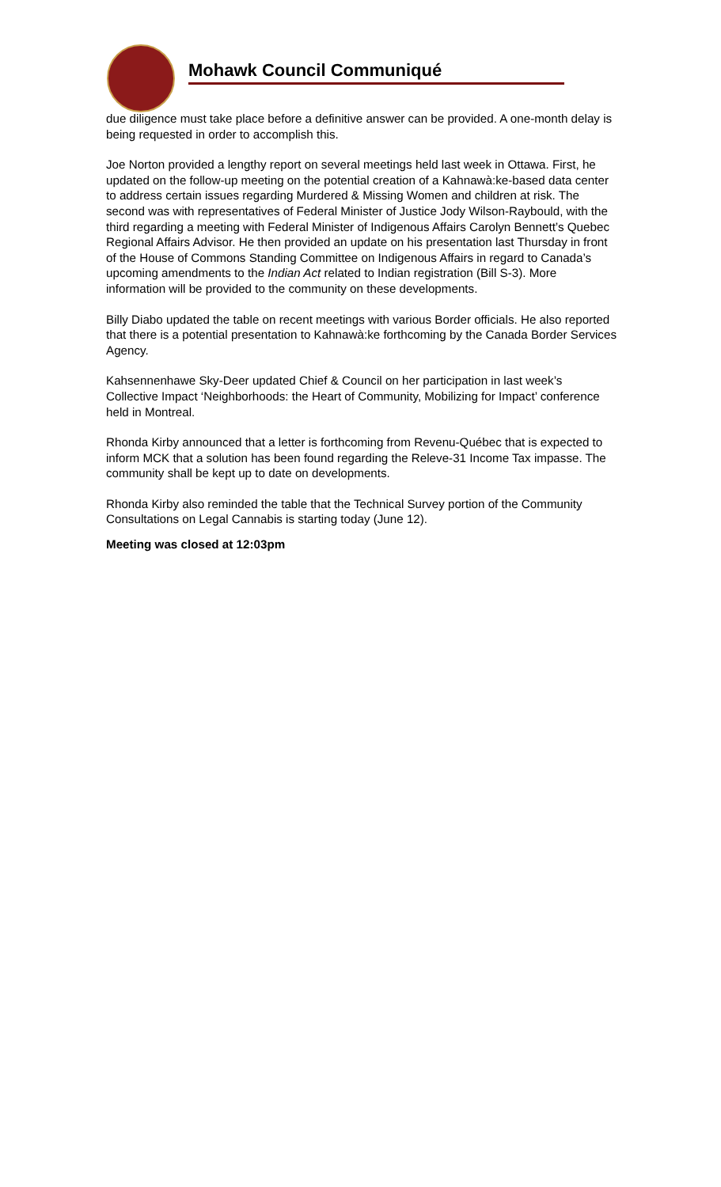Mohawk Council Communiqué
due diligence must take place before a definitive answer can be provided. A one-month delay is being requested in order to accomplish this.
Joe Norton provided a lengthy report on several meetings held last week in Ottawa. First, he updated on the follow-up meeting on the potential creation of a Kahnawà:ke-based data center to address certain issues regarding Murdered & Missing Women and children at risk. The second was with representatives of Federal Minister of Justice Jody Wilson-Raybould, with the third regarding a meeting with Federal Minister of Indigenous Affairs Carolyn Bennett’s Quebec Regional Affairs Advisor. He then provided an update on his presentation last Thursday in front of the House of Commons Standing Committee on Indigenous Affairs in regard to Canada’s upcoming amendments to the Indian Act related to Indian registration (Bill S-3). More information will be provided to the community on these developments.
Billy Diabo updated the table on recent meetings with various Border officials. He also reported that there is a potential presentation to Kahnawà:ke forthcoming by the Canada Border Services Agency.
Kahsennenhawe Sky-Deer updated Chief & Council on her participation in last week’s Collective Impact ‘Neighborhoods: the Heart of Community, Mobilizing for Impact’ conference held in Montreal.
Rhonda Kirby announced that a letter is forthcoming from Revenu-Québec that is expected to inform MCK that a solution has been found regarding the Releve-31 Income Tax impasse. The community shall be kept up to date on developments.
Rhonda Kirby also reminded the table that the Technical Survey portion of the Community Consultations on Legal Cannabis is starting today (June 12).
Meeting was closed at 12:03pm